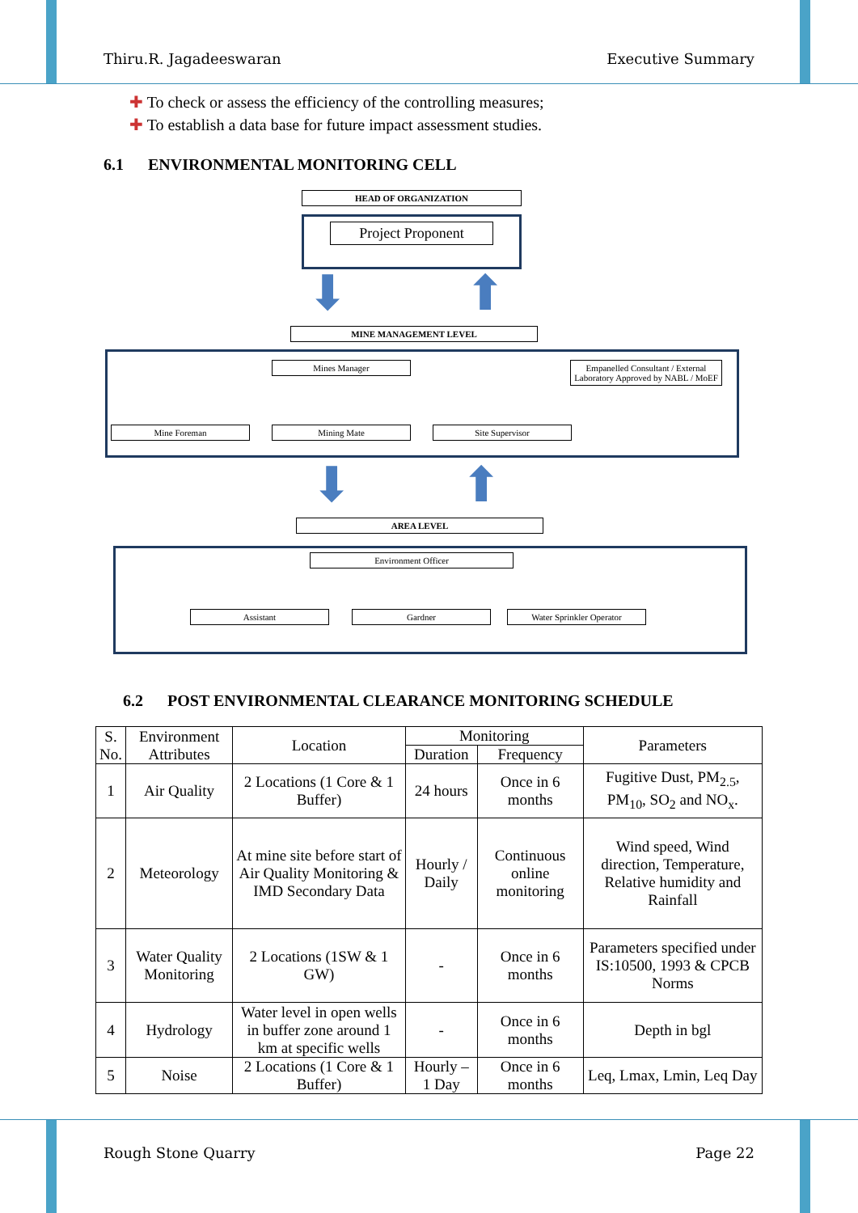Thiru.R. Jagadeeswaran Executive Summary
✚ To check or assess the efficiency of the controlling measures;
✚ To establish a data base for future impact assessment studies.
6.1 ENVIRONMENTAL MONITORING CELL
HEAD OF ORGANIZATION
Project Proponent
⬇ ⬆
MINE MANAGEMENT LEVEL
Mines Manager
Empanelled Consultant / External Laboratory Approved by NABL / MoEF
Mine Foreman Mining Mate Site Supervisor
⬇ ⬆
AREA LEVEL
Environment Officer
Assistant Gardner Water Sprinkler Operator
6.2 POST ENVIRONMENTAL CLEARANCE MONITORING SCHEDULE
| S. No. | Environment Attributes | Location | Monitoring | | Parameters |
| --- | --- | --- | --- | --- | --- |
| | | | Duration | Frequency | |
| 1 | Air Quality | 2 Locations (1 Core & 1 Buffer) | 24 hours | Once in 6 months | Fugitive Dust, PM<sub>2.5</sub>, PM<sub>10</sub>, SO<sub>2</sub> and NO<sub>x</sub>. |
| 2 | Meteorology | At mine site before start of Air Quality Monitoring & IMD Secondary Data | Hourly / Daily | Continuous online monitoring | Wind speed, Wind direction, Temperature, Relative humidity and Rainfall |
| 3 | Water Quality Monitoring | 2 Locations (1SW & 1 GW) | - | Once in 6 months | Parameters specified under IS:10500, 1993 & CPCB Norms |
| 4 | Hydrology | Water level in open wells in buffer zone around 1 km at specific wells | - | Once in 6 months | Depth in bgl |
| 5 | Noise | 2 Locations (1 Core & 1 Buffer) | Hourly – 1 Day | Once in 6 months | Leq, Lmax, Lmin, Leq Day |
Rough Stone Quarry Page 22